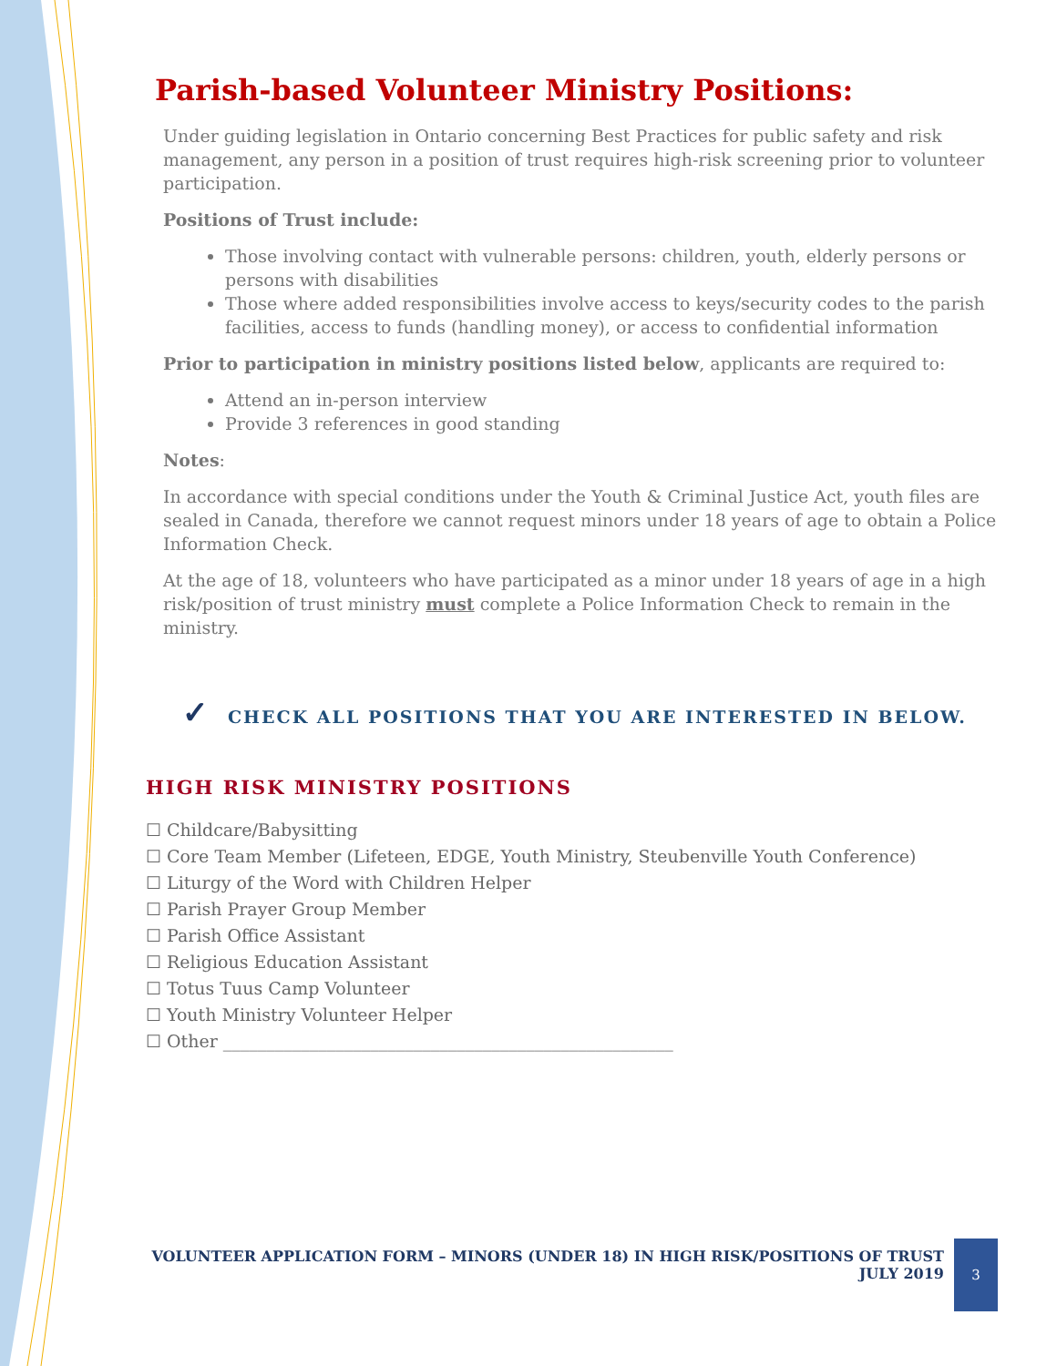Parish-based Volunteer Ministry Positions:
Under guiding legislation in Ontario concerning Best Practices for public safety and risk management, any person in a position of trust requires high-risk screening prior to volunteer participation.
Positions of Trust include:
Those involving contact with vulnerable persons: children, youth, elderly persons or persons with disabilities
Those where added responsibilities involve access to keys/security codes to the parish facilities, access to funds (handling money), or access to confidential information
Prior to participation in ministry positions listed below, applicants are required to:
Attend an in-person interview
Provide 3 references in good standing
Notes:
In accordance with special conditions under the Youth & Criminal Justice Act, youth files are sealed in Canada, therefore we cannot request minors under 18 years of age to obtain a Police Information Check.
At the age of 18, volunteers who have participated as a minor under 18 years of age in a high risk/position of trust ministry must complete a Police Information Check to remain in the ministry.
✓ CHECK ALL POSITIONS THAT YOU ARE INTERESTED IN BELOW.
HIGH RISK MINISTRY POSITIONS
☐ Childcare/Babysitting
☐ Core Team Member (Lifeteen, EDGE, Youth Ministry, Steubenville Youth Conference)
☐ Liturgy of the Word with Children Helper
☐ Parish Prayer Group Member
☐ Parish Office Assistant
☐ Religious Education Assistant
☐ Totus Tuus Camp Volunteer
☐ Youth Ministry Volunteer Helper
☐ Other ____________________________________________________
VOLUNTEER APPLICATION FORM – MINORS (UNDER 18) IN HIGH RISK/POSITIONS OF TRUST
JULY 2019
3